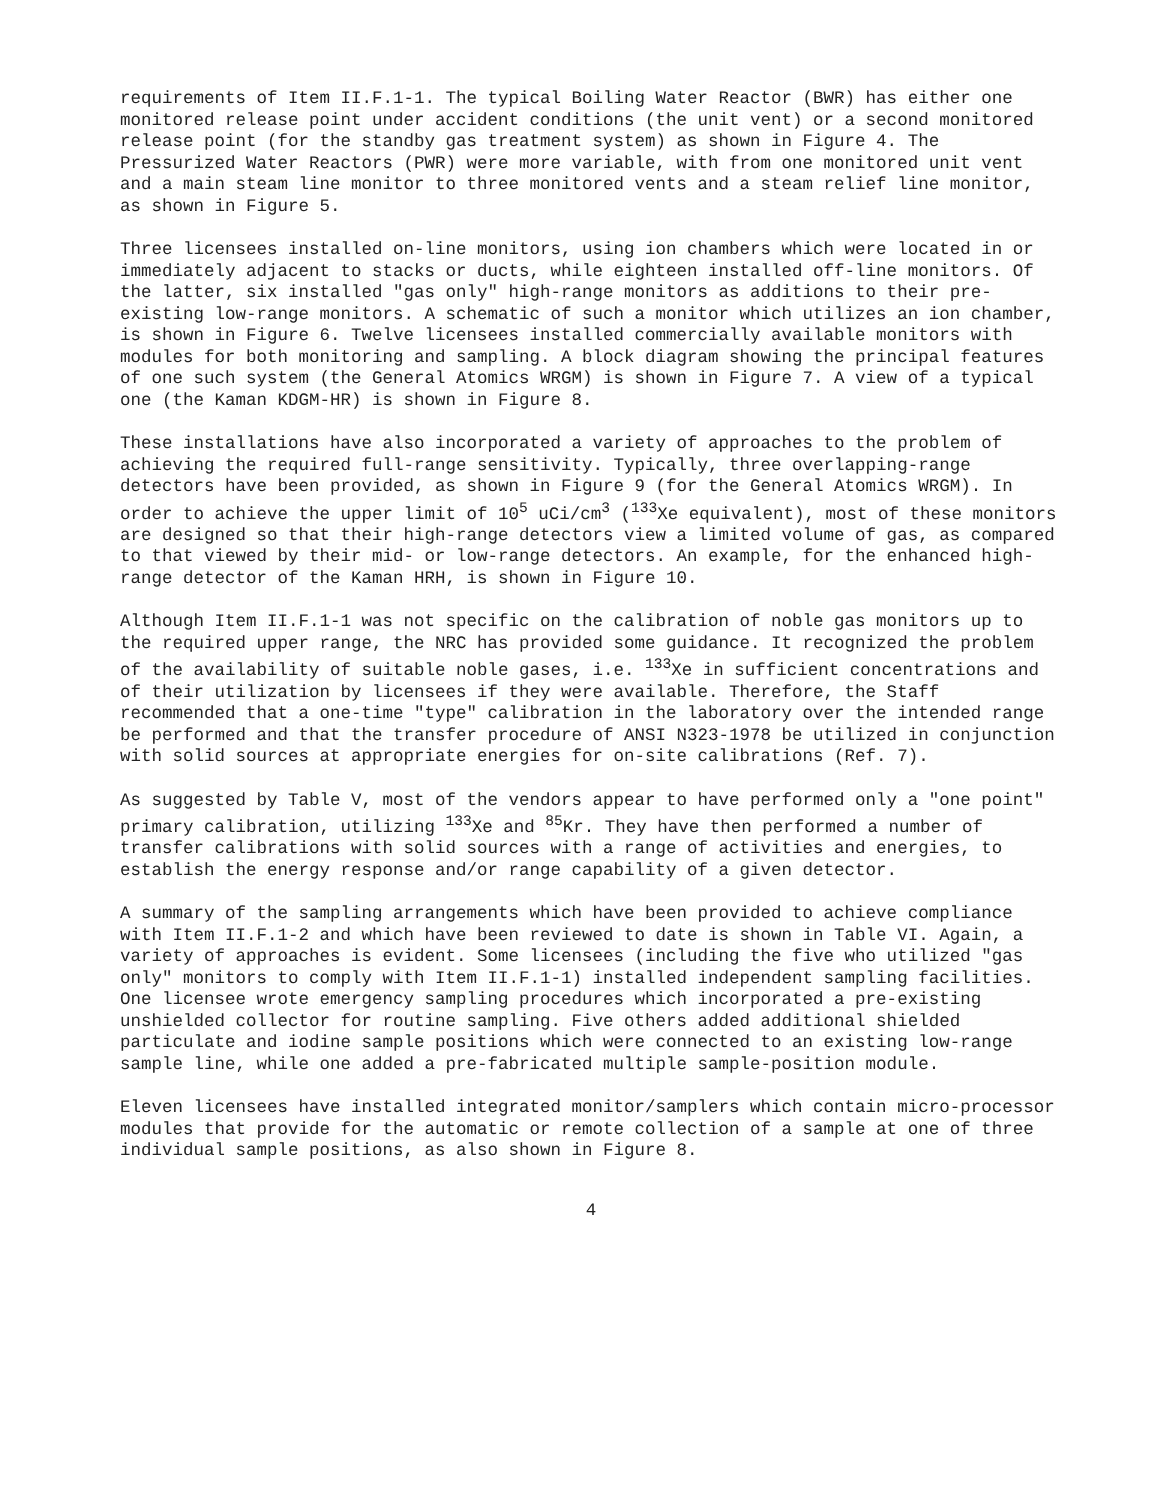requirements of Item II.F.1-1. The typical Boiling Water Reactor (BWR) has either one monitored release point under accident conditions (the unit vent) or a second monitored release point (for the standby gas treatment system) as shown in Figure 4. The Pressurized Water Reactors (PWR) were more variable, with from one monitored unit vent and a main steam line monitor to three monitored vents and a steam relief line monitor, as shown in Figure 5.
Three licensees installed on-line monitors, using ion chambers which were located in or immediately adjacent to stacks or ducts, while eighteen installed off-line monitors. Of the latter, six installed "gas only" high-range monitors as additions to their pre-existing low-range monitors. A schematic of such a monitor which utilizes an ion chamber, is shown in Figure 6. Twelve licensees installed commercially available monitors with modules for both monitoring and sampling. A block diagram showing the principal features of one such system (the General Atomics WRGM) is shown in Figure 7. A view of a typical one (the Kaman KDGM-HR) is shown in Figure 8.
These installations have also incorporated a variety of approaches to the problem of achieving the required full-range sensitivity. Typically, three overlapping-range detectors have been provided, as shown in Figure 9 (for the General Atomics WRGM). In order to achieve the upper limit of 10<sup>5</sup> uCi/cm<sup>3</sup> (<sup>133</sup>Xe equivalent), most of these monitors are designed so that their high-range detectors view a limited volume of gas, as compared to that viewed by their mid- or low-range detectors. An example, for the enhanced high-range detector of the Kaman HRH, is shown in Figure 10.
Although Item II.F.1-1 was not specific on the calibration of noble gas monitors up to the required upper range, the NRC has provided some guidance. It recognized the problem of the availability of suitable noble gases, i.e. <sup>133</sup>Xe in sufficient concentrations and of their utilization by licensees if they were available. Therefore, the Staff recommended that a one-time "type" calibration in the laboratory over the intended range be performed and that the transfer procedure of ANSI N323-1978 be utilized in conjunction with solid sources at appropriate energies for on-site calibrations (Ref. 7).
As suggested by Table V, most of the vendors appear to have performed only a "one point" primary calibration, utilizing <sup>133</sup>Xe and <sup>85</sup>Kr. They have then performed a number of transfer calibrations with solid sources with a range of activities and energies, to establish the energy response and/or range capability of a given detector.
A summary of the sampling arrangements which have been provided to achieve compliance with Item II.F.1-2 and which have been reviewed to date is shown in Table VI. Again, a variety of approaches is evident. Some licensees (including the five who utilized "gas only" monitors to comply with Item II.F.1-1) installed independent sampling facilities. One licensee wrote emergency sampling procedures which incorporated a pre-existing unshielded collector for routine sampling. Five others added additional shielded particulate and iodine sample positions which were connected to an existing low-range sample line, while one added a pre-fabricated multiple sample-position module.
Eleven licensees have installed integrated monitor/samplers which contain micro-processor modules that provide for the automatic or remote collection of a sample at one of three individual sample positions, as also shown in Figure 8.
4